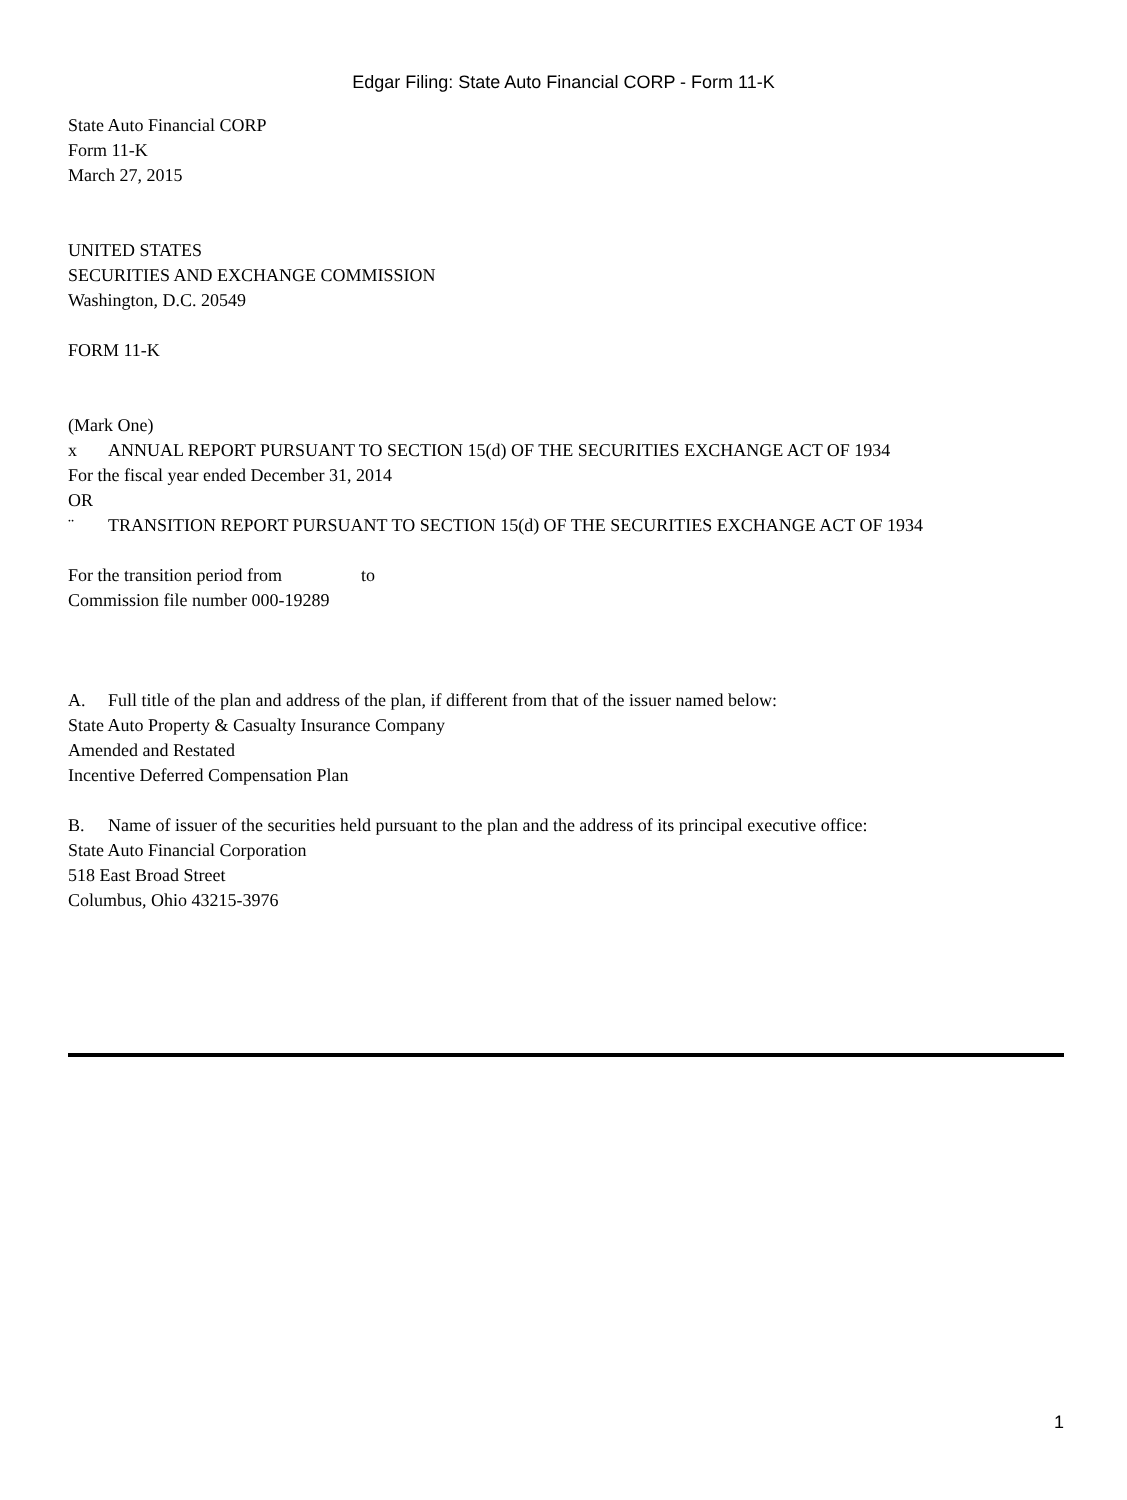Edgar Filing: State Auto Financial CORP - Form 11-K
State Auto Financial CORP
Form 11-K
March 27, 2015
UNITED STATES
SECURITIES AND EXCHANGE COMMISSION
Washington, D.C. 20549
FORM 11-K
(Mark One)
x ANNUAL REPORT PURSUANT TO SECTION 15(d) OF THE SECURITIES EXCHANGE ACT OF 1934
For the fiscal year ended December 31, 2014
OR
¨ TRANSITION REPORT PURSUANT TO SECTION 15(d) OF THE SECURITIES EXCHANGE ACT OF 1934
For the transition period from to
Commission file number 000-19289
A. Full title of the plan and address of the plan, if different from that of the issuer named below:
State Auto Property & Casualty Insurance Company
Amended and Restated
Incentive Deferred Compensation Plan
B. Name of issuer of the securities held pursuant to the plan and the address of its principal executive office:
State Auto Financial Corporation
518 East Broad Street
Columbus, Ohio 43215-3976
1